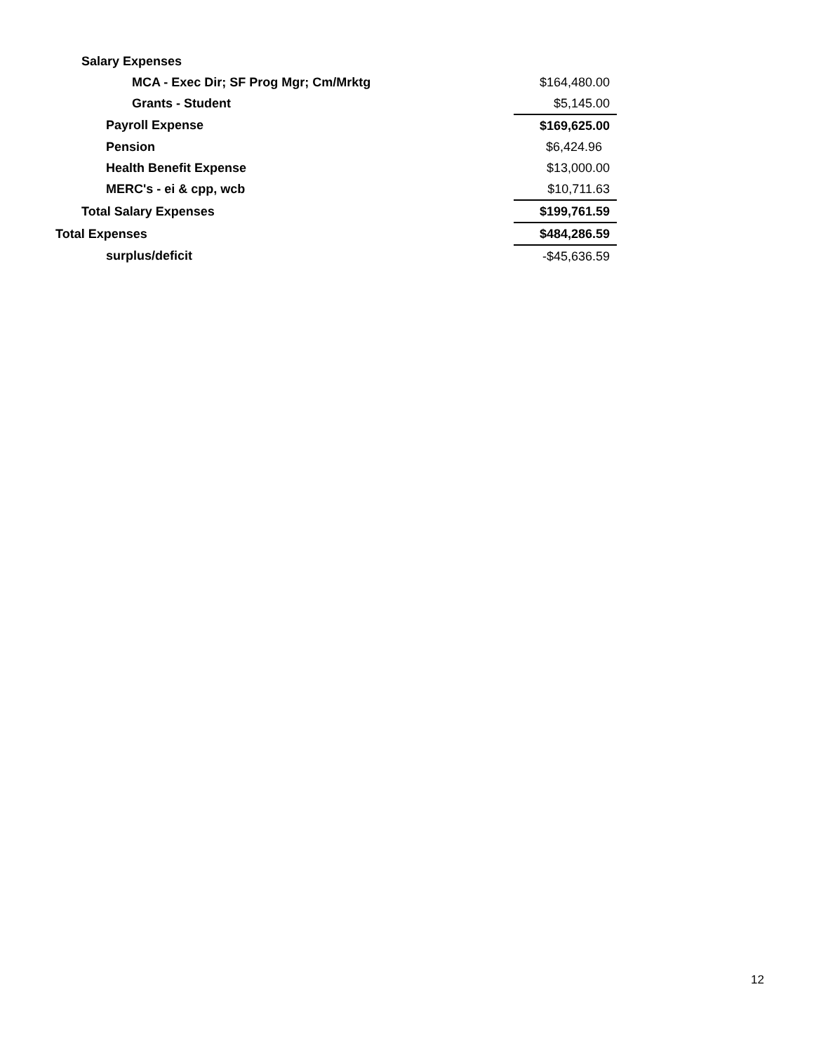| Salary Expenses | |
| MCA - Exec Dir; SF Prog Mgr; Cm/Mrktg | $164,480.00 |
| Grants - Student | $5,145.00 |
| Payroll Expense | $169,625.00 |
| Pension | $6,424.96 |
| Health Benefit Expense | $13,000.00 |
| MERC's - ei & cpp, wcb | $10,711.63 |
| Total Salary Expenses | $199,761.59 |
| Total Expenses | $484,286.59 |
| surplus/deficit | -$45,636.59 |
12